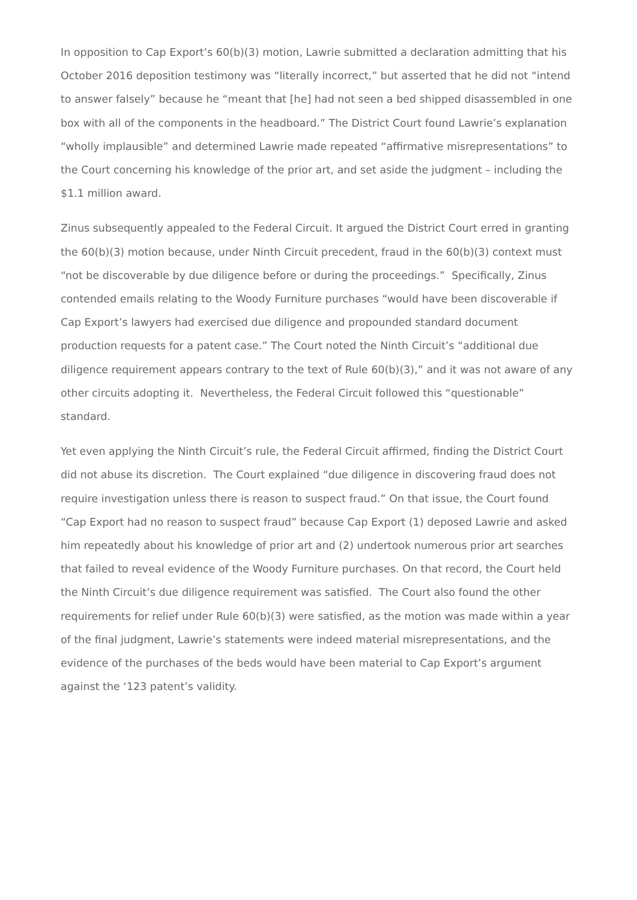In opposition to Cap Export’s 60(b)(3) motion, Lawrie submitted a declaration admitting that his October 2016 deposition testimony was “literally incorrect,” but asserted that he did not “intend to answer falsely” because he “meant that [he] had not seen a bed shipped disassembled in one box with all of the components in the headboard.” The District Court found Lawrie’s explanation “wholly implausible” and determined Lawrie made repeated “affirmative misrepresentations” to the Court concerning his knowledge of the prior art, and set aside the judgment – including the $1.1 million award.
Zinus subsequently appealed to the Federal Circuit. It argued the District Court erred in granting the 60(b)(3) motion because, under Ninth Circuit precedent, fraud in the 60(b)(3) context must “not be discoverable by due diligence before or during the proceedings.” Specifically, Zinus contended emails relating to the Woody Furniture purchases “would have been discoverable if Cap Export’s lawyers had exercised due diligence and propounded standard document production requests for a patent case.” The Court noted the Ninth Circuit’s “additional due diligence requirement appears contrary to the text of Rule 60(b)(3),” and it was not aware of any other circuits adopting it. Nevertheless, the Federal Circuit followed this “questionable” standard.
Yet even applying the Ninth Circuit’s rule, the Federal Circuit affirmed, finding the District Court did not abuse its discretion. The Court explained “due diligence in discovering fraud does not require investigation unless there is reason to suspect fraud.” On that issue, the Court found “Cap Export had no reason to suspect fraud” because Cap Export (1) deposed Lawrie and asked him repeatedly about his knowledge of prior art and (2) undertook numerous prior art searches that failed to reveal evidence of the Woody Furniture purchases. On that record, the Court held the Ninth Circuit’s due diligence requirement was satisfied. The Court also found the other requirements for relief under Rule 60(b)(3) were satisfied, as the motion was made within a year of the final judgment, Lawrie’s statements were indeed material misrepresentations, and the evidence of the purchases of the beds would have been material to Cap Export’s argument against the ‘123 patent’s validity.